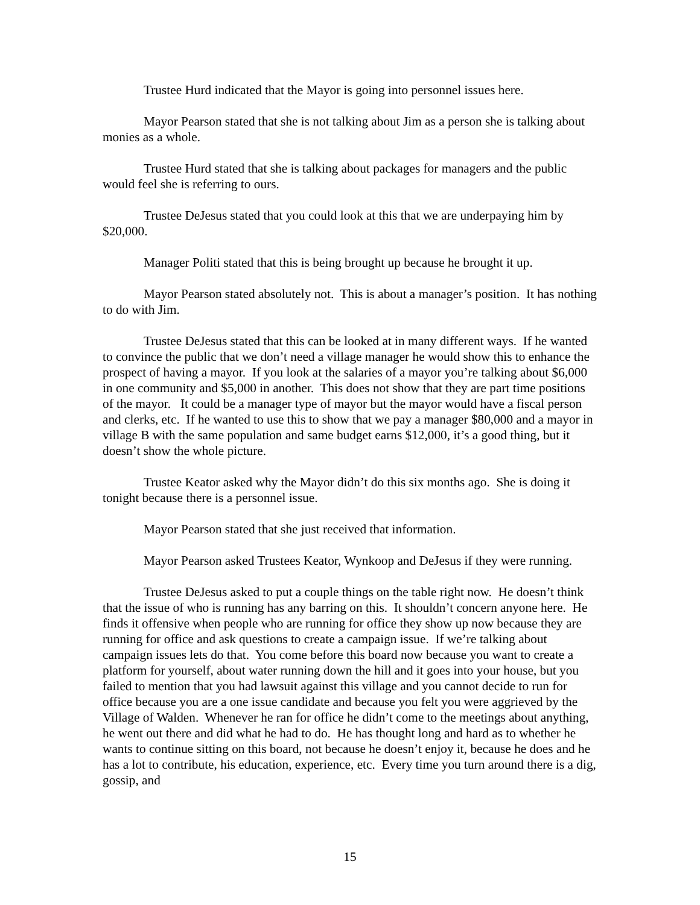Trustee Hurd indicated that the Mayor is going into personnel issues here.
Mayor Pearson stated that she is not talking about Jim as a person she is talking about monies as a whole.
Trustee Hurd stated that she is talking about packages for managers and the public would feel she is referring to ours.
Trustee DeJesus stated that you could look at this that we are underpaying him by $20,000.
Manager Politi stated that this is being brought up because he brought it up.
Mayor Pearson stated absolutely not. This is about a manager’s position. It has nothing to do with Jim.
Trustee DeJesus stated that this can be looked at in many different ways. If he wanted to convince the public that we don’t need a village manager he would show this to enhance the prospect of having a mayor. If you look at the salaries of a mayor you’re talking about $6,000 in one community and $5,000 in another. This does not show that they are part time positions of the mayor. It could be a manager type of mayor but the mayor would have a fiscal person and clerks, etc. If he wanted to use this to show that we pay a manager $80,000 and a mayor in village B with the same population and same budget earns $12,000, it’s a good thing, but it doesn’t show the whole picture.
Trustee Keator asked why the Mayor didn’t do this six months ago. She is doing it tonight because there is a personnel issue.
Mayor Pearson stated that she just received that information.
Mayor Pearson asked Trustees Keator, Wynkoop and DeJesus if they were running.
Trustee DeJesus asked to put a couple things on the table right now. He doesn’t think that the issue of who is running has any barring on this. It shouldn’t concern anyone here. He finds it offensive when people who are running for office they show up now because they are running for office and ask questions to create a campaign issue. If we’re talking about campaign issues lets do that. You come before this board now because you want to create a platform for yourself, about water running down the hill and it goes into your house, but you failed to mention that you had lawsuit against this village and you cannot decide to run for office because you are a one issue candidate and because you felt you were aggrieved by the Village of Walden. Whenever he ran for office he didn’t come to the meetings about anything, he went out there and did what he had to do. He has thought long and hard as to whether he wants to continue sitting on this board, not because he doesn’t enjoy it, because he does and he has a lot to contribute, his education, experience, etc. Every time you turn around there is a dig, gossip, and
15